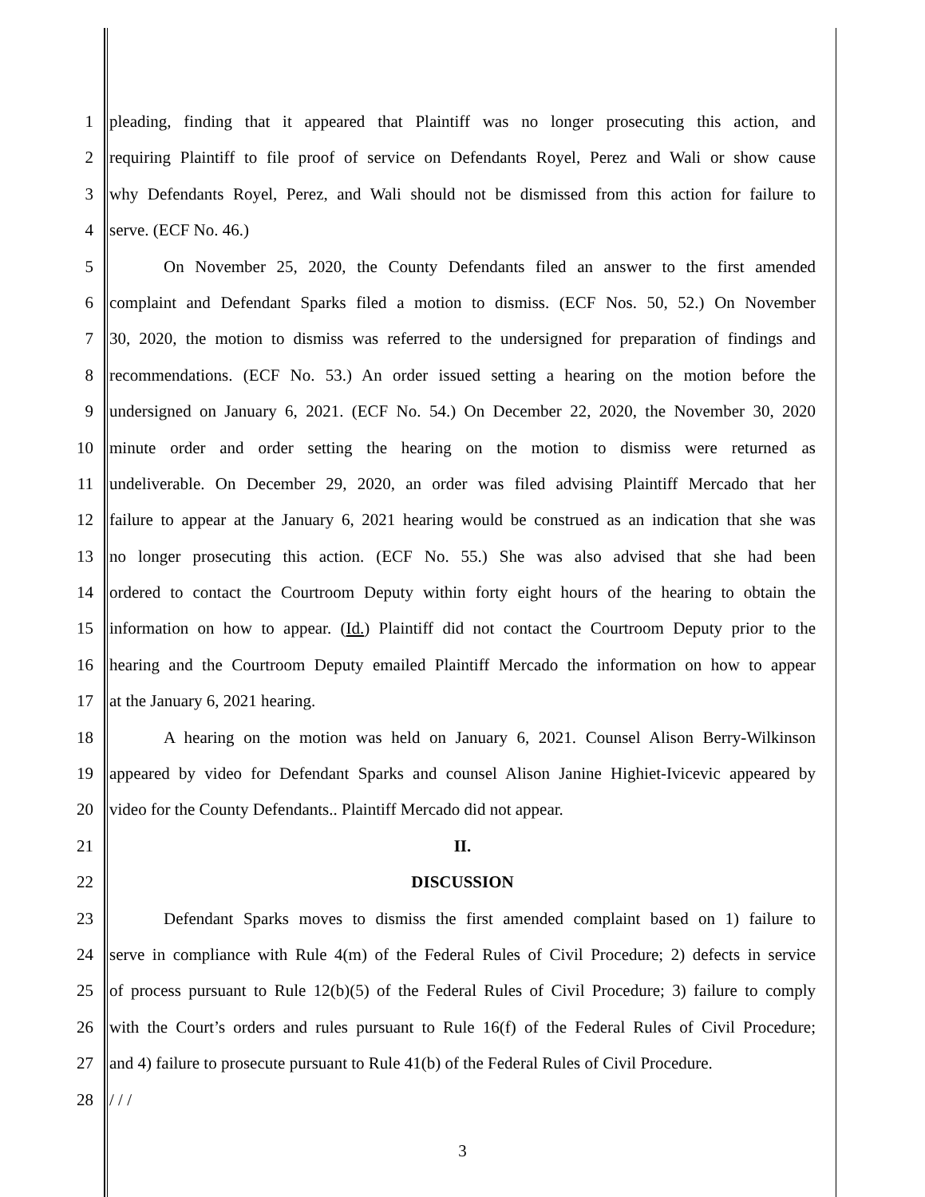1 pleading, finding that it appeared that Plaintiff was no longer prosecuting this action, and
2 requiring Plaintiff to file proof of service on Defendants Royel, Perez and Wali or show cause
3 why Defendants Royel, Perez, and Wali should not be dismissed from this action for failure to
4 serve. (ECF No. 46.)
5 On November 25, 2020, the County Defendants filed an answer to the first amended
6 complaint and Defendant Sparks filed a motion to dismiss. (ECF Nos. 50, 52.) On November
7 30, 2020, the motion to dismiss was referred to the undersigned for preparation of findings and
8 recommendations. (ECF No. 53.) An order issued setting a hearing on the motion before the
9 undersigned on January 6, 2021. (ECF No. 54.) On December 22, 2020, the November 30, 2020
10 minute order and order setting the hearing on the motion to dismiss were returned as
11 undeliverable. On December 29, 2020, an order was filed advising Plaintiff Mercado that her
12 failure to appear at the January 6, 2021 hearing would be construed as an indication that she was
13 no longer prosecuting this action. (ECF No. 55.) She was also advised that she had been
14 ordered to contact the Courtroom Deputy within forty eight hours of the hearing to obtain the
15 information on how to appear. (Id.) Plaintiff did not contact the Courtroom Deputy prior to the
16 hearing and the Courtroom Deputy emailed Plaintiff Mercado the information on how to appear
17 at the January 6, 2021 hearing.
18 A hearing on the motion was held on January 6, 2021. Counsel Alison Berry-Wilkinson
19 appeared by video for Defendant Sparks and counsel Alison Janine Highiet-Ivicevic appeared by
20 video for the County Defendants.. Plaintiff Mercado did not appear.
21 II.
22 DISCUSSION
23 Defendant Sparks moves to dismiss the first amended complaint based on 1) failure to
24 serve in compliance with Rule 4(m) of the Federal Rules of Civil Procedure; 2) defects in service
25 of process pursuant to Rule 12(b)(5) of the Federal Rules of Civil Procedure; 3) failure to comply
26 with the Court’s orders and rules pursuant to Rule 16(f) of the Federal Rules of Civil Procedure;
27 and 4) failure to prosecute pursuant to Rule 41(b) of the Federal Rules of Civil Procedure.
28 / / /
3